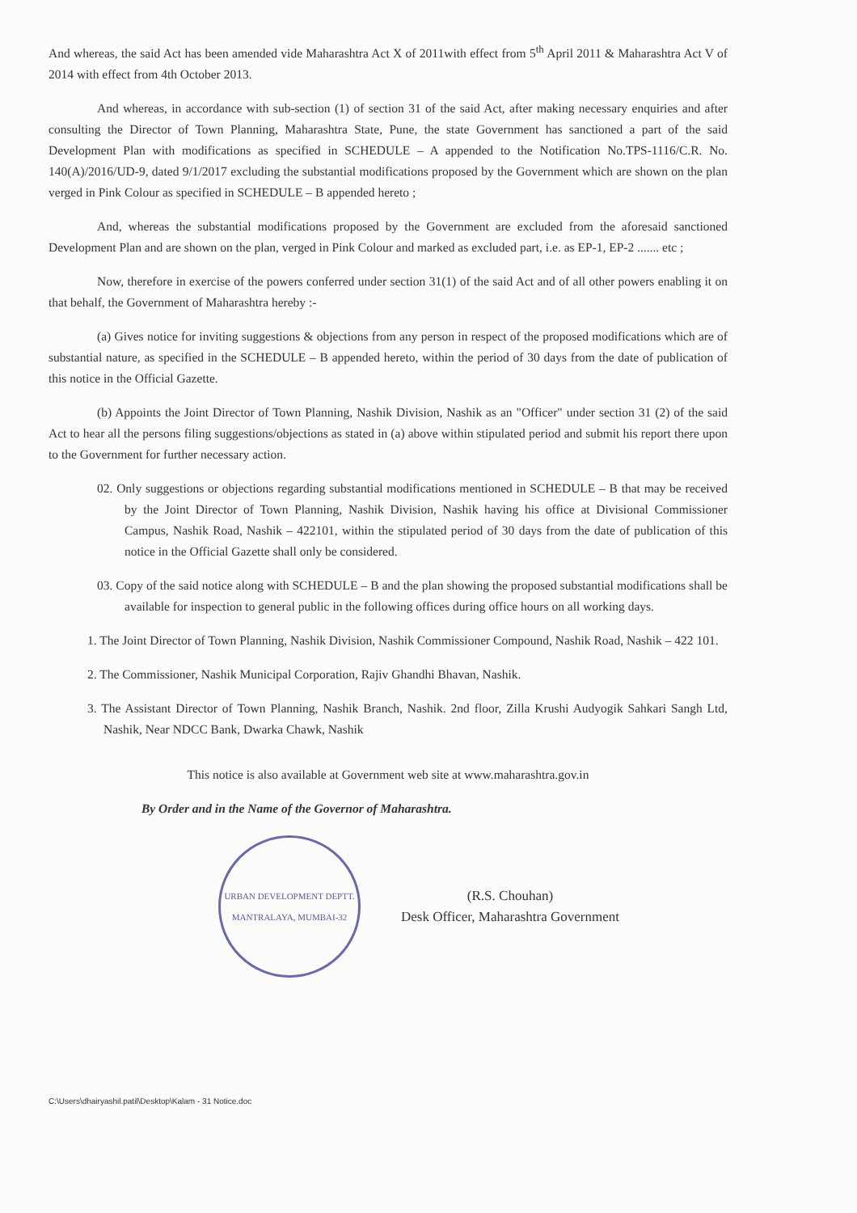And whereas, the said Act has been amended vide Maharashtra Act X of 2011with effect from 5<sup>th</sup> April 2011 & Maharashtra Act V of 2014 with effect from 4th October 2013.
And whereas, in accordance with sub-section (1) of section 31 of the said Act, after making necessary enquiries and after consulting the Director of Town Planning, Maharashtra State, Pune, the state Government has sanctioned a part of the said Development Plan with modifications as specified in SCHEDULE – A appended to the Notification No.TPS-1116/C.R. No. 140(A)/2016/UD-9, dated 9/1/2017 excluding the substantial modifications proposed by the Government which are shown on the plan verged in Pink Colour as specified in SCHEDULE – B appended hereto ;
And, whereas the substantial modifications proposed by the Government are excluded from the aforesaid sanctioned Development Plan and are shown on the plan, verged in Pink Colour and marked as excluded part, i.e. as EP-1, EP-2 ....... etc ;
Now, therefore in exercise of the powers conferred under section 31(1) of the said Act and of all other powers enabling it on that behalf, the Government of Maharashtra hereby :-
(a) Gives notice for inviting suggestions & objections from any person in respect of the proposed modifications which are of substantial nature, as specified in the SCHEDULE – B appended hereto, within the period of 30 days from the date of publication of this notice in the Official Gazette.
(b) Appoints the Joint Director of Town Planning, Nashik Division, Nashik as an "Officer" under section 31 (2) of the said Act to hear all the persons filing suggestions/objections as stated in (a) above within stipulated period and submit his report there upon to the Government for further necessary action.
02. Only suggestions or objections regarding substantial modifications mentioned in SCHEDULE – B that may be received by the Joint Director of Town Planning, Nashik Division, Nashik having his office at Divisional Commissioner Campus, Nashik Road, Nashik – 422101, within the stipulated period of 30 days from the date of publication of this notice in the Official Gazette shall only be considered.
03. Copy of the said notice along with SCHEDULE – B and the plan showing the proposed substantial modifications shall be available for inspection to general public in the following offices during office hours on all working days.
1. The Joint Director of Town Planning, Nashik Division, Nashik Commissioner Compound, Nashik Road, Nashik – 422 101.
2. The Commissioner, Nashik Municipal Corporation, Rajiv Ghandhi Bhavan, Nashik.
3. The Assistant Director of Town Planning, Nashik Branch, Nashik. 2nd floor, Zilla Krushi Audyogik Sahkari Sangh Ltd, Nashik, Near NDCC Bank, Dwarka Chawk, Nashik
This notice is also available at Government web site at www.maharashtra.gov.in
By Order and in the Name of the Governor of Maharashtra.
URBAN DEVELOPMENT DEPTT.
MANTRALAYA, MUMBAI-32
(R.S. Chouhan)
Desk Officer, Maharashtra Government
C:\Users\dhairyashil.patil\Desktop\Kalam - 31 Notice.doc